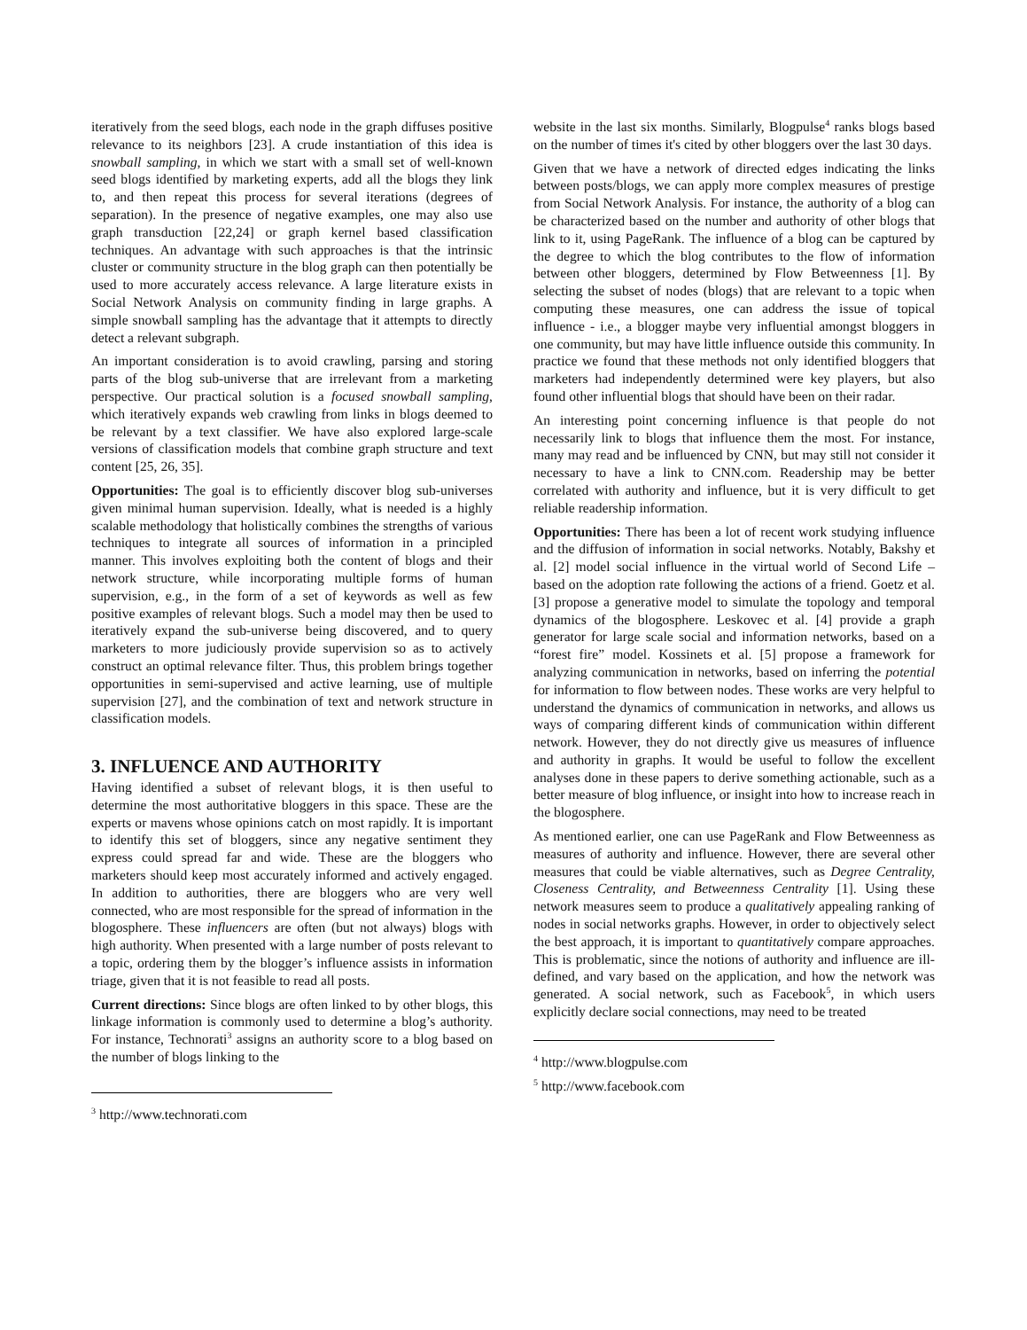iteratively from the seed blogs, each node in the graph diffuses positive relevance to its neighbors [23]. A crude instantiation of this idea is snowball sampling, in which we start with a small set of well-known seed blogs identified by marketing experts, add all the blogs they link to, and then repeat this process for several iterations (degrees of separation). In the presence of negative examples, one may also use graph transduction [22,24] or graph kernel based classification techniques. An advantage with such approaches is that the intrinsic cluster or community structure in the blog graph can then potentially be used to more accurately access relevance. A large literature exists in Social Network Analysis on community finding in large graphs. A simple snowball sampling has the advantage that it attempts to directly detect a relevant subgraph.
An important consideration is to avoid crawling, parsing and storing parts of the blog sub-universe that are irrelevant from a marketing perspective. Our practical solution is a focused snowball sampling, which iteratively expands web crawling from links in blogs deemed to be relevant by a text classifier. We have also explored large-scale versions of classification models that combine graph structure and text content [25, 26, 35].
Opportunities: The goal is to efficiently discover blog sub-universes given minimal human supervision. Ideally, what is needed is a highly scalable methodology that holistically combines the strengths of various techniques to integrate all sources of information in a principled manner. This involves exploiting both the content of blogs and their network structure, while incorporating multiple forms of human supervision, e.g., in the form of a set of keywords as well as few positive examples of relevant blogs. Such a model may then be used to iteratively expand the sub-universe being discovered, and to query marketers to more judiciously provide supervision so as to actively construct an optimal relevance filter. Thus, this problem brings together opportunities in semi-supervised and active learning, use of multiple supervision [27], and the combination of text and network structure in classification models.
3. INFLUENCE AND AUTHORITY
Having identified a subset of relevant blogs, it is then useful to determine the most authoritative bloggers in this space. These are the experts or mavens whose opinions catch on most rapidly. It is important to identify this set of bloggers, since any negative sentiment they express could spread far and wide. These are the bloggers who marketers should keep most accurately informed and actively engaged. In addition to authorities, there are bloggers who are very well connected, who are most responsible for the spread of information in the blogosphere. These influencers are often (but not always) blogs with high authority. When presented with a large number of posts relevant to a topic, ordering them by the blogger’s influence assists in information triage, given that it is not feasible to read all posts.
Current directions: Since blogs are often linked to by other blogs, this linkage information is commonly used to determine a blog’s authority. For instance, Technorati<sup>3</sup> assigns an authority score to a blog based on the number of blogs linking to the
<sup>3</sup> http://www.technorati.com
website in the last six months. Similarly, Blogpulse<sup>4</sup> ranks blogs based on the number of times it's cited by other bloggers over the last 30 days.
Given that we have a network of directed edges indicating the links between posts/blogs, we can apply more complex measures of prestige from Social Network Analysis. For instance, the authority of a blog can be characterized based on the number and authority of other blogs that link to it, using PageRank. The influence of a blog can be captured by the degree to which the blog contributes to the flow of information between other bloggers, determined by Flow Betweenness [1]. By selecting the subset of nodes (blogs) that are relevant to a topic when computing these measures, one can address the issue of topical influence - i.e., a blogger maybe very influential amongst bloggers in one community, but may have little influence outside this community. In practice we found that these methods not only identified bloggers that marketers had independently determined were key players, but also found other influential blogs that should have been on their radar.
An interesting point concerning influence is that people do not necessarily link to blogs that influence them the most. For instance, many may read and be influenced by CNN, but may still not consider it necessary to have a link to CNN.com. Readership may be better correlated with authority and influence, but it is very difficult to get reliable readership information.
Opportunities: There has been a lot of recent work studying influence and the diffusion of information in social networks. Notably, Bakshy et al. [2] model social influence in the virtual world of Second Life – based on the adoption rate following the actions of a friend. Goetz et al. [3] propose a generative model to simulate the topology and temporal dynamics of the blogosphere. Leskovec et al. [4] provide a graph generator for large scale social and information networks, based on a “forest fire” model. Kossinets et al. [5] propose a framework for analyzing communication in networks, based on inferring the potential for information to flow between nodes. These works are very helpful to understand the dynamics of communication in networks, and allows us ways of comparing different kinds of communication within different network. However, they do not directly give us measures of influence and authority in graphs. It would be useful to follow the excellent analyses done in these papers to derive something actionable, such as a better measure of blog influence, or insight into how to increase reach in the blogosphere.
As mentioned earlier, one can use PageRank and Flow Betweenness as measures of authority and influence. However, there are several other measures that could be viable alternatives, such as Degree Centrality, Closeness Centrality, and Betweenness Centrality [1]. Using these network measures seem to produce a qualitatively appealing ranking of nodes in social networks graphs. However, in order to objectively select the best approach, it is important to quantitatively compare approaches. This is problematic, since the notions of authority and influence are ill-defined, and vary based on the application, and how the network was generated. A social network, such as Facebook<sup>5</sup>, in which users explicitly declare social connections, may need to be treated
<sup>4</sup> http://www.blogpulse.com
<sup>5</sup> http://www.facebook.com